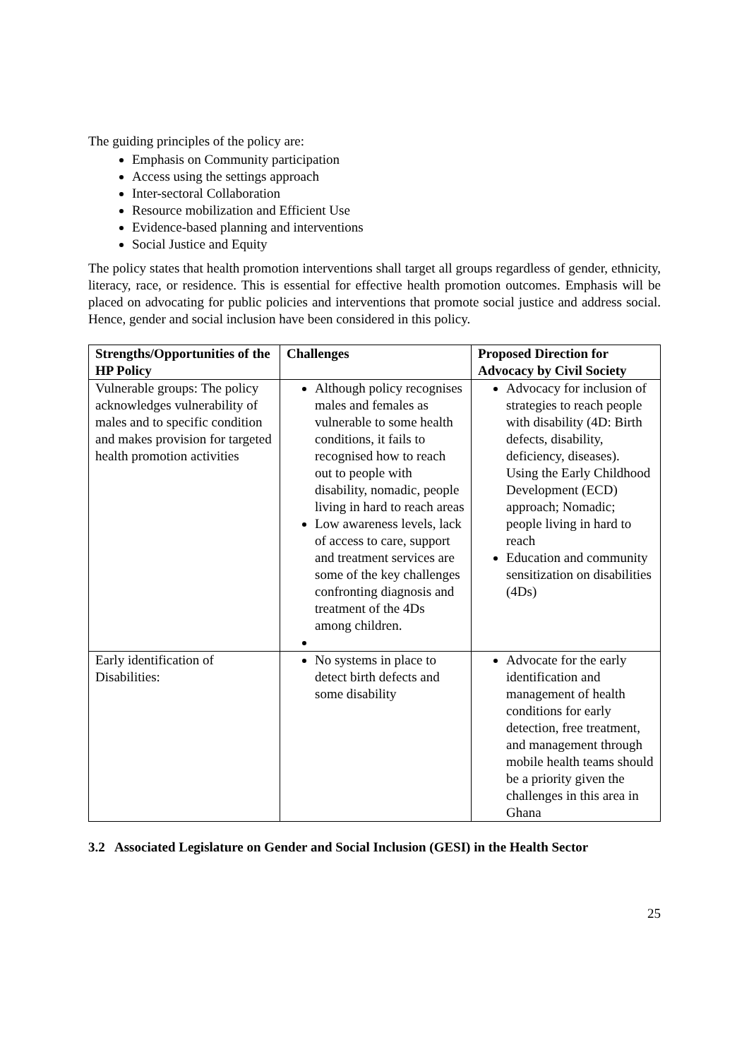The guiding principles of the policy are:
Emphasis on Community participation
Access using the settings approach
Inter-sectoral Collaboration
Resource mobilization and Efficient Use
Evidence-based planning and interventions
Social Justice and Equity
The policy states that health promotion interventions shall target all groups regardless of gender, ethnicity, literacy, race, or residence. This is essential for effective health promotion outcomes. Emphasis will be placed on advocating for public policies and interventions that promote social justice and address social. Hence, gender and social inclusion have been considered in this policy.
| Strengths/Opportunities of the HP Policy | Challenges | Proposed Direction for Advocacy by Civil Society |
| --- | --- | --- |
| Vulnerable groups: The policy acknowledges vulnerability of males and to specific condition and makes provision for targeted health promotion activities | Although policy recognises males and females as vulnerable to some health conditions, it fails to recognised how to reach out to people with disability, nomadic, people living in hard to reach areas Low awareness levels, lack of access to care, support and treatment services are some of the key challenges confronting diagnosis and treatment of the 4Ds among children. | Advocacy for inclusion of strategies to reach people with disability (4D: Birth defects, disability, deficiency, diseases). Using the Early Childhood Development (ECD) approach; Nomadic; people living in hard to reach Education and community sensitization on disabilities (4Ds) |
| Early identification of Disabilities: | No systems in place to detect birth defects and some disability | Advocate for the early identification and management of health conditions for early detection, free treatment, and management through mobile health teams should be a priority given the challenges in this area in Ghana |
3.2 Associated Legislature on Gender and Social Inclusion (GESI) in the Health Sector
25